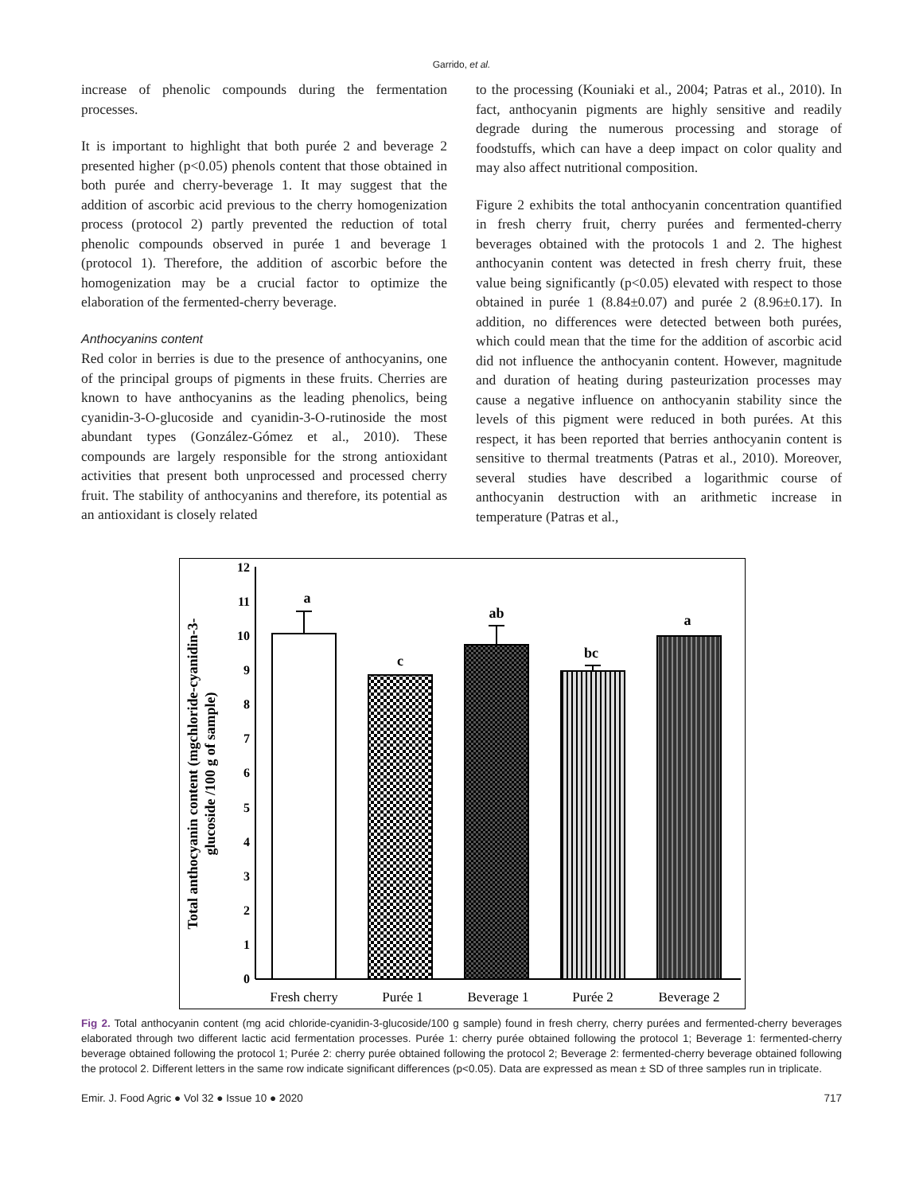Garrido, et al.
increase of phenolic compounds during the fermentation processes.
It is important to highlight that both purée 2 and beverage 2 presented higher (p<0.05) phenols content that those obtained in both purée and cherry-beverage 1. It may suggest that the addition of ascorbic acid previous to the cherry homogenization process (protocol 2) partly prevented the reduction of total phenolic compounds observed in purée 1 and beverage 1 (protocol 1). Therefore, the addition of ascorbic before the homogenization may be a crucial factor to optimize the elaboration of the fermented-cherry beverage.
Anthocyanins content
Red color in berries is due to the presence of anthocyanins, one of the principal groups of pigments in these fruits. Cherries are known to have anthocyanins as the leading phenolics, being cyanidin-3-O-glucoside and cyanidin-3-O-rutinoside the most abundant types (González-Gómez et al., 2010). These compounds are largely responsible for the strong antioxidant activities that present both unprocessed and processed cherry fruit. The stability of anthocyanins and therefore, its potential as an antioxidant is closely related
to the processing (Kouniaki et al., 2004; Patras et al., 2010). In fact, anthocyanin pigments are highly sensitive and readily degrade during the numerous processing and storage of foodstuffs, which can have a deep impact on color quality and may also affect nutritional composition.
Figure 2 exhibits the total anthocyanin concentration quantified in fresh cherry fruit, cherry purées and fermented-cherry beverages obtained with the protocols 1 and 2. The highest anthocyanin content was detected in fresh cherry fruit, these value being significantly (p<0.05) elevated with respect to those obtained in purée 1 (8.84±0.07) and purée 2 (8.96±0.17). In addition, no differences were detected between both purées, which could mean that the time for the addition of ascorbic acid did not influence the anthocyanin content. However, magnitude and duration of heating during pasteurization processes may cause a negative influence on anthocyanin stability since the levels of this pigment were reduced in both purées. At this respect, it has been reported that berries anthocyanin content is sensitive to thermal treatments (Patras et al., 2010). Moreover, several studies have described a logarithmic course of anthocyanin destruction with an arithmetic increase in temperature (Patras et al.,
0
1
2
3
4
5
6
7
8
9
10
11
12
a
c
ab
bc
a
Fresh cherry
Purée 1
Beverage 1
Purée 2
Beverage 2
Total anthocyanin content (mgchloride-cyanidin-3-
glucoside /100 g of sample)
Fig 2. Total anthocyanin content (mg acid chloride-cyanidin-3-glucoside/100 g sample) found in fresh cherry, cherry purées and fermented-cherry beverages elaborated through two different lactic acid fermentation processes. Purée 1: cherry purée obtained following the protocol 1; Beverage 1: fermented-cherry beverage obtained following the protocol 1; Purée 2: cherry purée obtained following the protocol 2; Beverage 2: fermented-cherry beverage obtained following the protocol 2. Different letters in the same row indicate significant differences (p<0.05). Data are expressed as mean ± SD of three samples run in triplicate.
Emir. J. Food Agric ● Vol 32 ● Issue 10 ● 2020 717